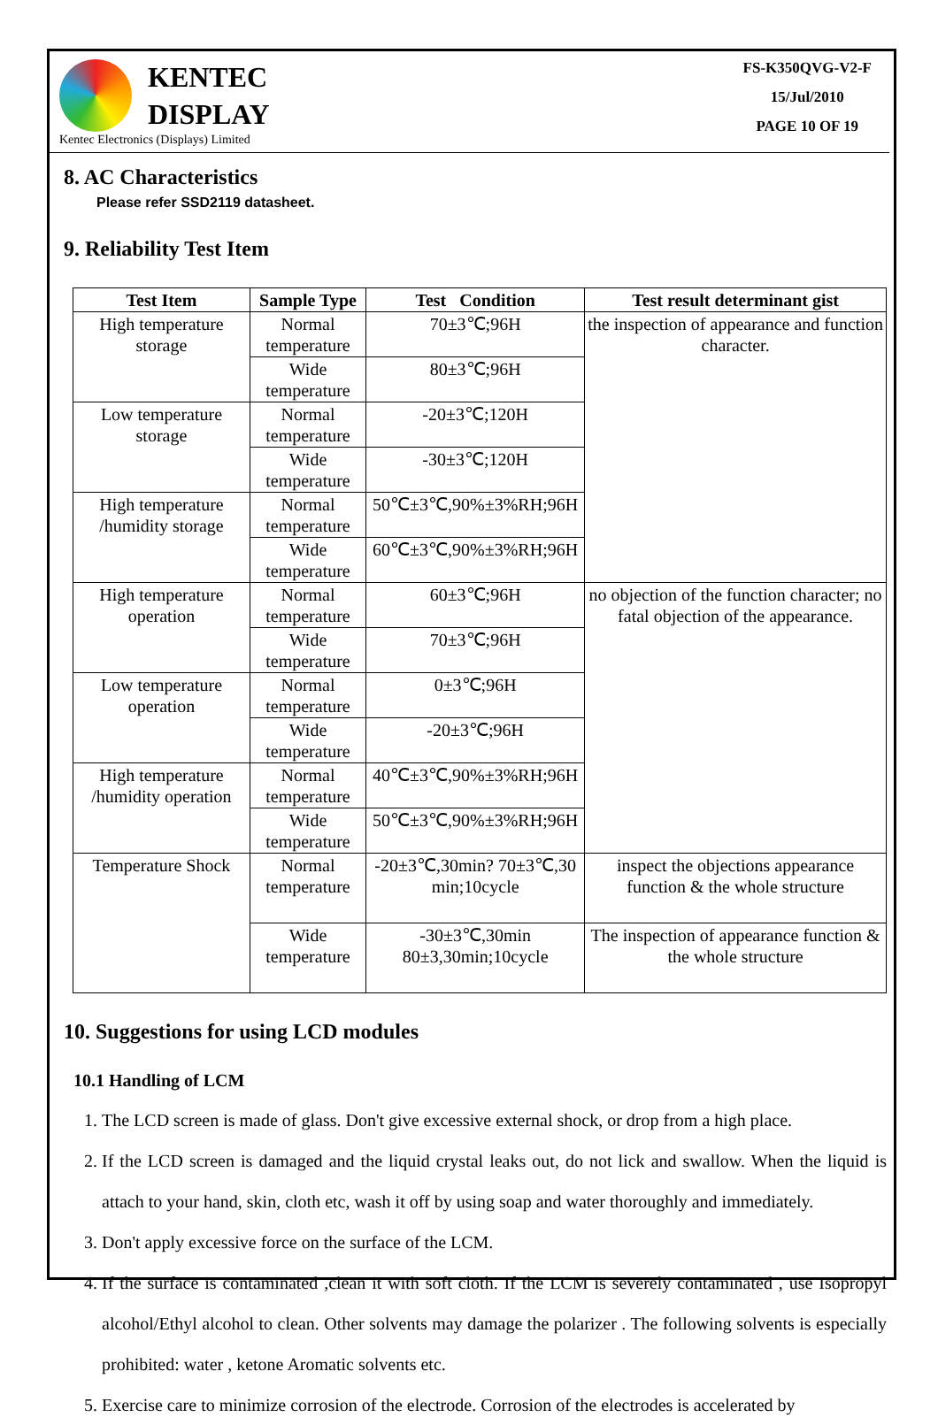KENTEC
DISPLAY
Kentec Electronics (Displays) Limited
FS-K350QVG-V2-F
15/Jul/2010
PAGE 10 OF 19
8. AC Characteristics
Please refer SSD2119 datasheet.
9. Reliability Test Item
| Test Item | Sample Type | Test Condition | Test result determinant gist |
| --- | --- | --- | --- |
| High temperature storage | Normal temperature | 70±3℃;96H | the inspection of appearance and function character. |
| | Wide temperature | 80±3℃;96H | |
| Low temperature storage | Normal temperature | -20±3℃;120H | |
| | Wide temperature | -30±3℃;120H | |
| High temperature /humidity storage | Normal temperature | 50℃±3℃,90%±3%RH;96H | |
| | Wide temperature | 60℃±3℃,90%±3%RH;96H | |
| High temperature operation | Normal temperature | 60±3℃;96H | no objection of the function character; no fatal objection of the appearance. |
| | Wide temperature | 70±3℃;96H | |
| Low temperature operation | Normal temperature | 0±3℃;96H | |
| | Wide temperature | -20±3℃;96H | |
| High temperature /humidity operation | Normal temperature | 40℃±3℃,90%±3%RH;96H | |
| | Wide temperature | 50℃±3℃,90%±3%RH;96H | |
| Temperature Shock | Normal temperature | -20±3℃,30min? 70±3℃,30 min;10cycle | inspect the objections appearance function & the whole structure |
| | Wide temperature | -30±3℃,30min 80±3,30min;10cycle | The inspection of appearance function & the whole structure |
10. Suggestions for using LCD modules
10.1 Handling of LCM
1. The LCD screen is made of glass. Don't give excessive external shock, or drop from a high place.
2. If the LCD screen is damaged and the liquid crystal leaks out, do not lick and swallow. When the liquid is attach to your hand, skin, cloth etc, wash it off by using soap and water thoroughly and immediately.
3. Don't apply excessive force on the surface of the LCM.
4. If the surface is contaminated ,clean it with soft cloth. If the LCM is severely contaminated , use Isopropyl alcohol/Ethyl alcohol to clean. Other solvents may damage the polarizer . The following solvents is especially prohibited: water , ketone Aromatic solvents etc.
5. Exercise care to minimize corrosion of the electrode. Corrosion of the electrodes is accelerated by